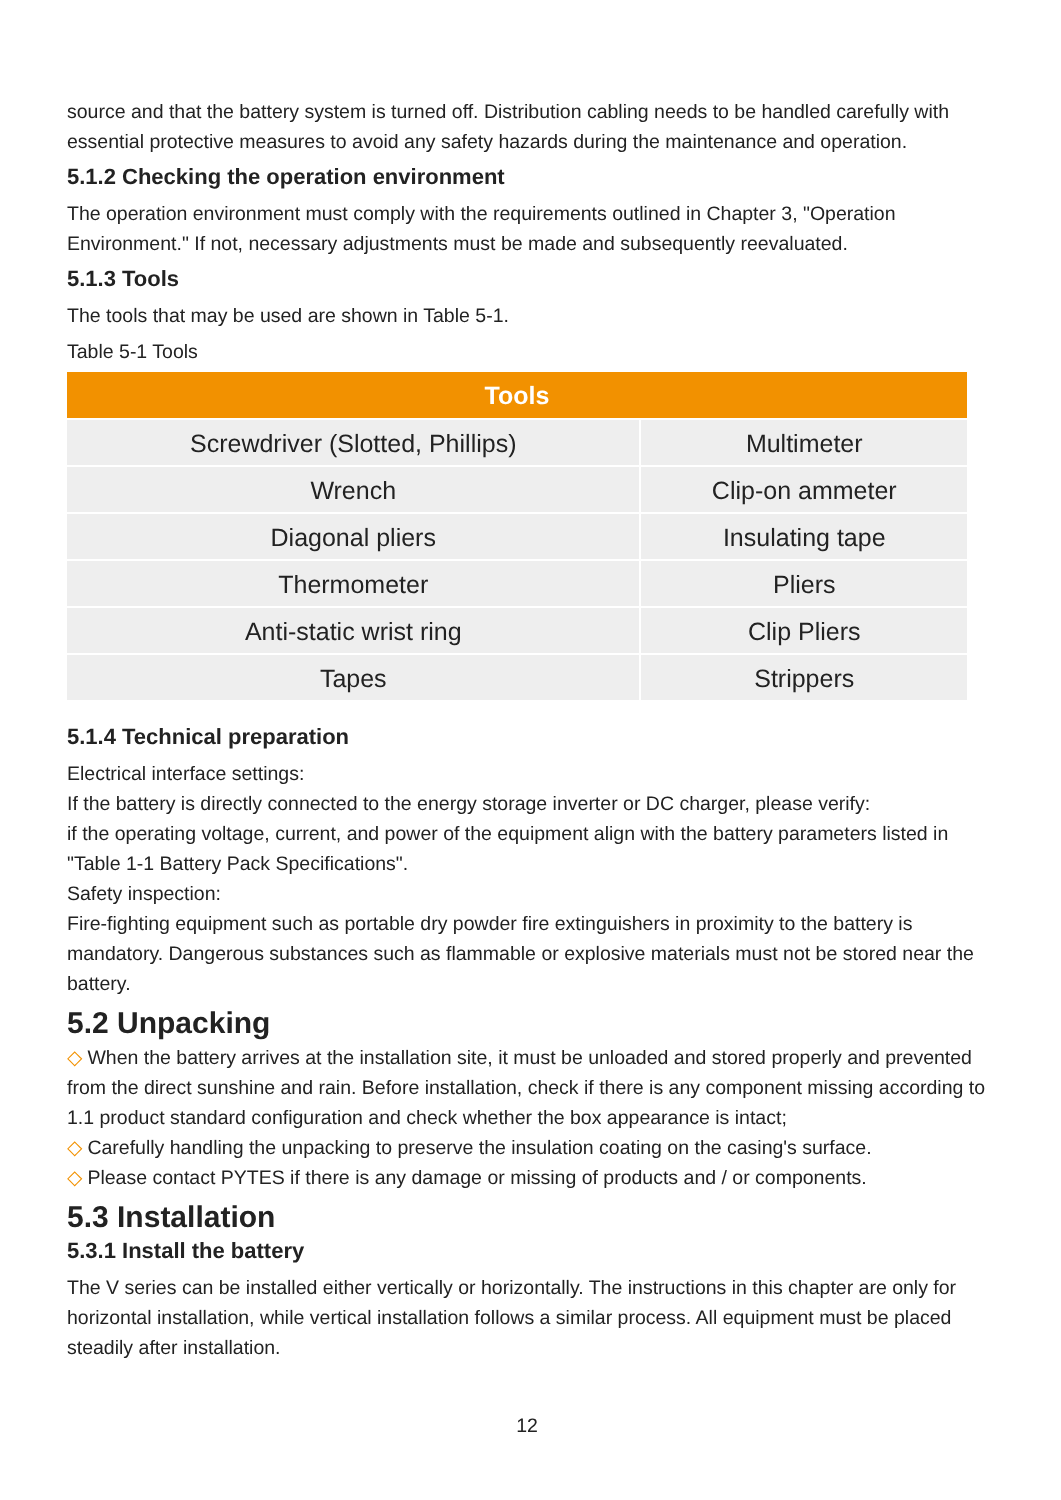source and that the battery system is turned off. Distribution cabling needs to be handled carefully with essential protective measures to avoid any safety hazards during the maintenance and operation.
5.1.2 Checking the operation environment
The operation environment must comply with the requirements outlined in Chapter 3, "Operation Environment." If not, necessary adjustments must be made and subsequently reevaluated.
5.1.3 Tools
The tools that may be used are shown in Table 5-1.
Table 5-1 Tools
| Tools | |
| --- | --- |
| Screwdriver (Slotted, Phillips) | Multimeter |
| Wrench | Clip-on ammeter |
| Diagonal pliers | Insulating tape |
| Thermometer | Pliers |
| Anti-static wrist ring | Clip Pliers |
| Tapes | Strippers |
5.1.4 Technical preparation
Electrical interface settings:
If the battery is directly connected to the energy storage inverter or DC charger, please verify:
if the operating voltage, current, and power of the equipment align with the battery parameters listed in "Table 1-1 Battery Pack Specifications".
Safety inspection:
Fire-fighting equipment such as portable dry powder fire extinguishers in proximity to the battery is mandatory. Dangerous substances such as flammable or explosive materials must not be stored near the battery.
5.2 Unpacking
◇ When the battery arrives at the installation site, it must be unloaded and stored properly and prevented from the direct sunshine and rain. Before installation, check if there is any component missing according to 1.1 product standard configuration and check whether the box appearance is intact;
◇ Carefully handling the unpacking to preserve the insulation coating on the casing's surface.
◇ Please contact PYTES if there is any damage or missing of products and / or components.
5.3 Installation
5.3.1 Install the battery
The V series can be installed either vertically or horizontally. The instructions in this chapter are only for horizontal installation, while vertical installation follows a similar process. All equipment must be placed steadily after installation.
12